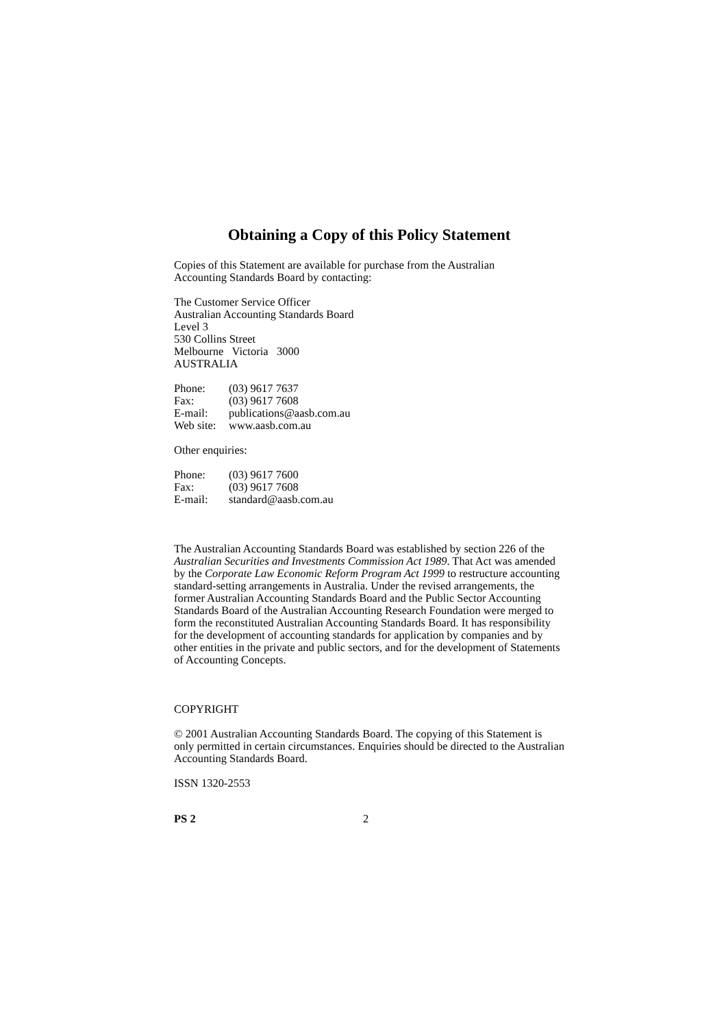Obtaining a Copy of this Policy Statement
Copies of this Statement are available for purchase from the Australian
Accounting Standards Board by contacting:
The Customer Service Officer
Australian Accounting Standards Board
Level 3
530 Collins Street
Melbourne Victoria 3000
AUSTRALIA
| Phone: | (03) 9617 7637 |
| Fax: | (03) 9617 7608 |
| E-mail: | publications@aasb.com.au |
| Web site: | www.aasb.com.au |
Other enquiries:
| Phone: | (03) 9617 7600 |
| Fax: | (03) 9617 7608 |
| E-mail: | standard@aasb.com.au |
The Australian Accounting Standards Board was established by section 226 of the Australian Securities and Investments Commission Act 1989. That Act was amended by the Corporate Law Economic Reform Program Act 1999 to restructure accounting standard-setting arrangements in Australia. Under the revised arrangements, the former Australian Accounting Standards Board and the Public Sector Accounting Standards Board of the Australian Accounting Research Foundation were merged to form the reconstituted Australian Accounting Standards Board. It has responsibility for the development of accounting standards for application by companies and by other entities in the private and public sectors, and for the development of Statements of Accounting Concepts.
COPYRIGHT
© 2001 Australian Accounting Standards Board. The copying of this Statement is only permitted in certain circumstances. Enquiries should be directed to the Australian Accounting Standards Board.
ISSN 1320-2553
PS 2 2